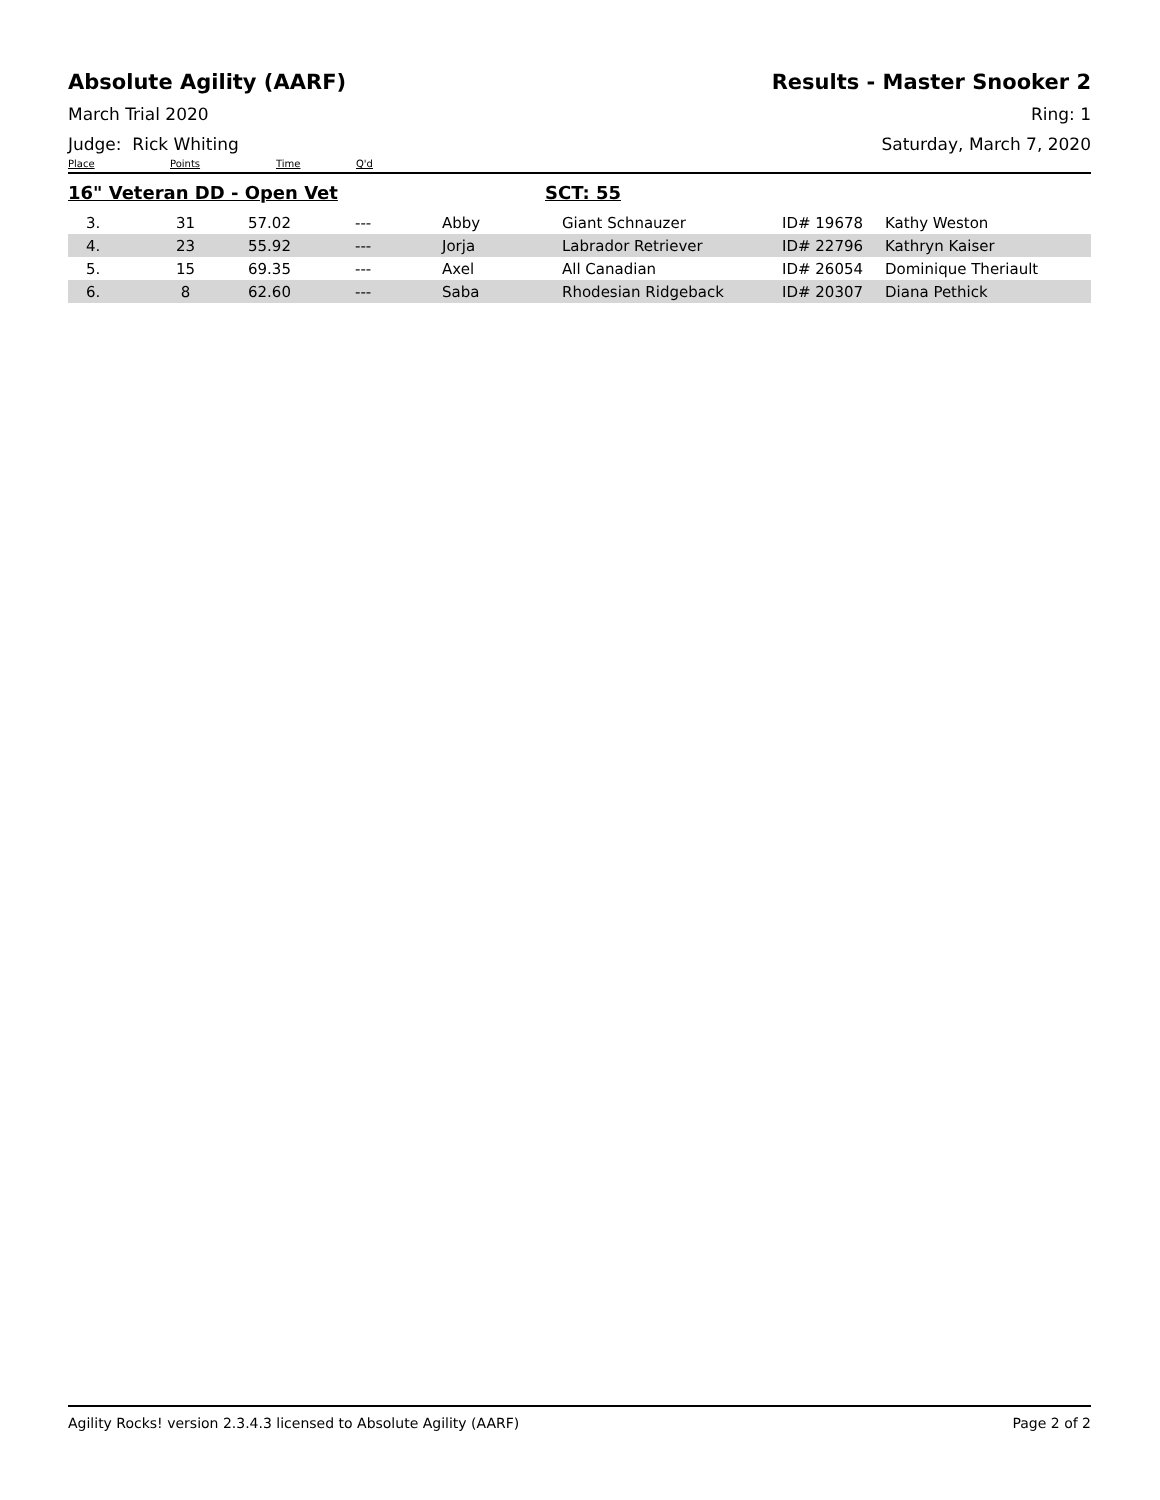Absolute Agility (AARF) Results - Master Snooker 2
March Trial 2020 Ring: 1
Judge: Rick Whiting Saturday, March 7, 2020
Place Points Time Q'd
16" Veteran DD - Open Vet SCT: 55
| 3. | 31 | 57.02 | --- | Abby | Giant Schnauzer | ID# 19678 | Kathy Weston |
| 4. | 23 | 55.92 | --- | Jorja | Labrador Retriever | ID# 22796 | Kathryn Kaiser |
| 5. | 15 | 69.35 | --- | Axel | All Canadian | ID# 26054 | Dominique Theriault |
| 6. | 8 | 62.60 | --- | Saba | Rhodesian Ridgeback | ID# 20307 | Diana Pethick |
Agility Rocks! version 2.3.4.3 licensed to Absolute Agility (AARF) Page 2 of 2